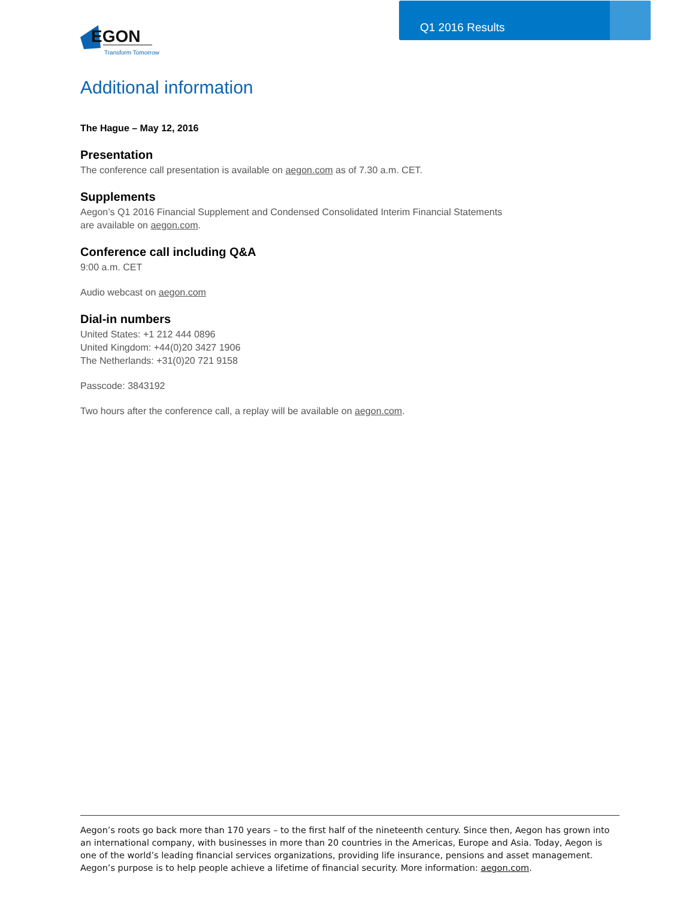Q1 2016 Results
EGON
Transform Tomorrow
Additional information
The Hague – May 12, 2016
Presentation
The conference call presentation is available on aegon.com as of 7.30 a.m. CET.
Supplements
Aegon’s Q1 2016 Financial Supplement and Condensed Consolidated Interim Financial Statements
are available on aegon.com.
Conference call including Q&A
9:00 a.m. CET
Audio webcast on aegon.com
Dial-in numbers
United States: +1 212 444 0896
United Kingdom: +44(0)20 3427 1906
The Netherlands: +31(0)20 721 9158
Passcode: 3843192
Two hours after the conference call, a replay will be available on aegon.com.
Aegon’s roots go back more than 170 years – to the first half of the nineteenth century. Since then, Aegon has grown into an international company, with businesses in more than 20 countries in the Americas, Europe and Asia. Today, Aegon is one of the world’s leading financial services organizations, providing life insurance, pensions and asset management. Aegon’s purpose is to help people achieve a lifetime of financial security. More information: aegon.com.